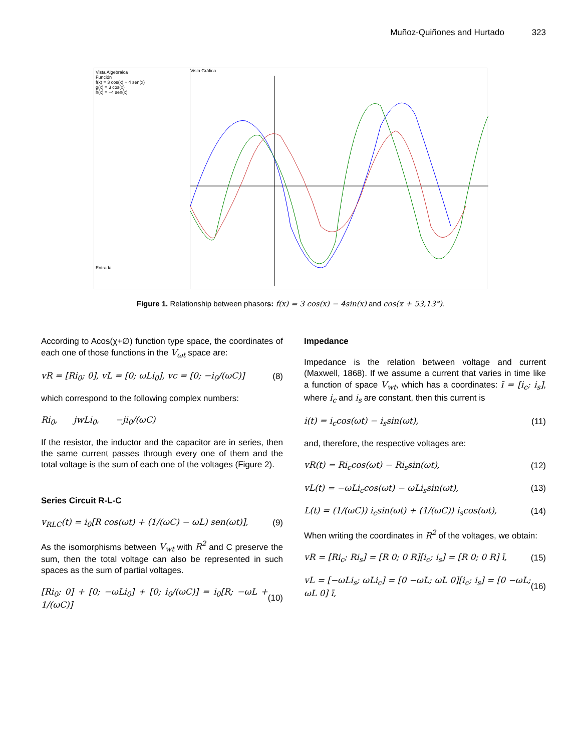Muñoz-Quiñones and Hurtado 323
Vista Algebraica
Función
f(x) = 3 cos(x) − 4 sen(x)
g(x) = 3 cos(x)
h(x) = −4 sen(x)
Entrada
Vista Gráfica
Figure 1. Relationship between phasors: f(x) = 3 cos(x) − 4sin(x) and cos(x + 53,13°).
According to Acos(χ+∅) function type space, the coordinates of each one of those functions in the V<sub>ωt</sub> space are:
vR = [Ri<sub>0</sub>; 0], vL = [0; ωLi<sub>0</sub>], vc = [0; −i<sub>0</sub>/(ωC)] (8)
which correspond to the following complex numbers:
Ri<sub>0</sub>, jwLi<sub>0</sub>, −ji<sub>0</sub>/(ωC)
If the resistor, the inductor and the capacitor are in series, then the same current passes through every one of them and the total voltage is the sum of each one of the voltages (Figure 2).
Series Circuit R-L-C
v<sub>RLC</sub>(t) = i<sub>0</sub>[R cos(ωt) + (1/(ωC) − ωL) sen(ωt)], (9)
As the isomorphisms between V<sub>wt</sub> with R<sup>2</sup> and C preserve the sum, then the total voltage can also be represented in such spaces as the sum of partial voltages.
[Ri<sub>0</sub>; 0] + [0; −ωLi<sub>0</sub>] + [0; i<sub>0</sub>/(ωC)] = i<sub>0</sub>[R; −ωL + 1/(ωC)] (10)
Impedance
Impedance is the relation between voltage and current (Maxwell, 1868). If we assume a current that varies in time like a function of space V<sub>wt</sub>, which has a coordinates: ī = [i<sub>c</sub>; i<sub>s</sub>], where i<sub>c</sub> and i<sub>s</sub> are constant, then this current is
i(t) = i<sub>c</sub>cos(ωt) − i<sub>s</sub>sin(ωt), (11)
and, therefore, the respective voltages are:
vR(t) = Ri<sub>c</sub>cos(ωt) − Ri<sub>s</sub>sin(ωt), (12)
vL(t) = −ωLi<sub>c</sub>cos(ωt) − ωLi<sub>s</sub>sin(ωt), (13)
L(t) = (1/(ωC)) i<sub>c</sub>sin(ωt) + (1/(ωC)) i<sub>s</sub>cos(ωt), (14)
When writing the coordinates in R<sup>2</sup> of the voltages, we obtain:
vR = [Ri<sub>c</sub>; Ri<sub>s</sub>] = [R 0; 0 R][i<sub>c</sub>; i<sub>s</sub>] = [R 0; 0 R] ī, (15)
vL = [−ωLi<sub>s</sub>; ωLi<sub>c</sub>] = [0 −ωL; ωL 0][i<sub>c</sub>; i<sub>s</sub>] = [0 −ωL; ωL 0] ī, (16)